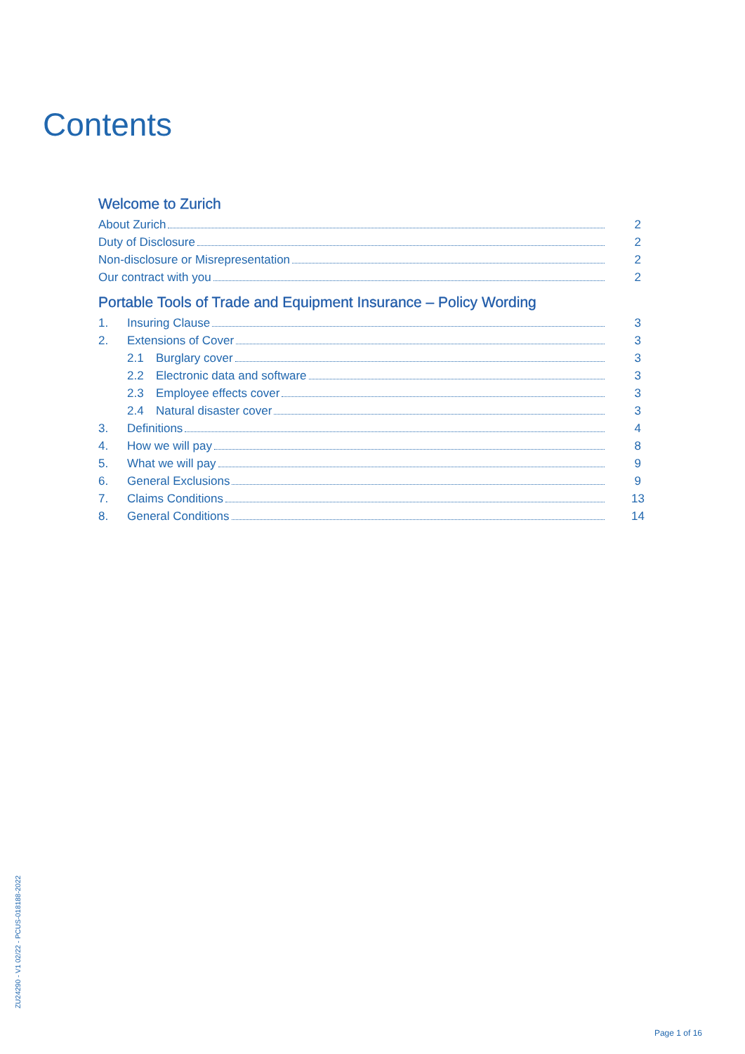Contents
Welcome to Zurich
About Zurich 2
Duty of Disclosure 2
Non-disclosure or Misrepresentation 2
Our contract with you 2
Portable Tools of Trade and Equipment Insurance – Policy Wording
1. Insuring Clause 3
2. Extensions of Cover 3
2.1 Burglary cover 3
2.2 Electronic data and software 3
2.3 Employee effects cover 3
2.4 Natural disaster cover 3
3. Definitions 4
4. How we will pay 8
5. What we will pay 9
6. General Exclusions 9
7. Claims Conditions 13
8. General Conditions 14
ZU24290 - V1 02/22 - PCUS-018188-2022
Page 1 of 16